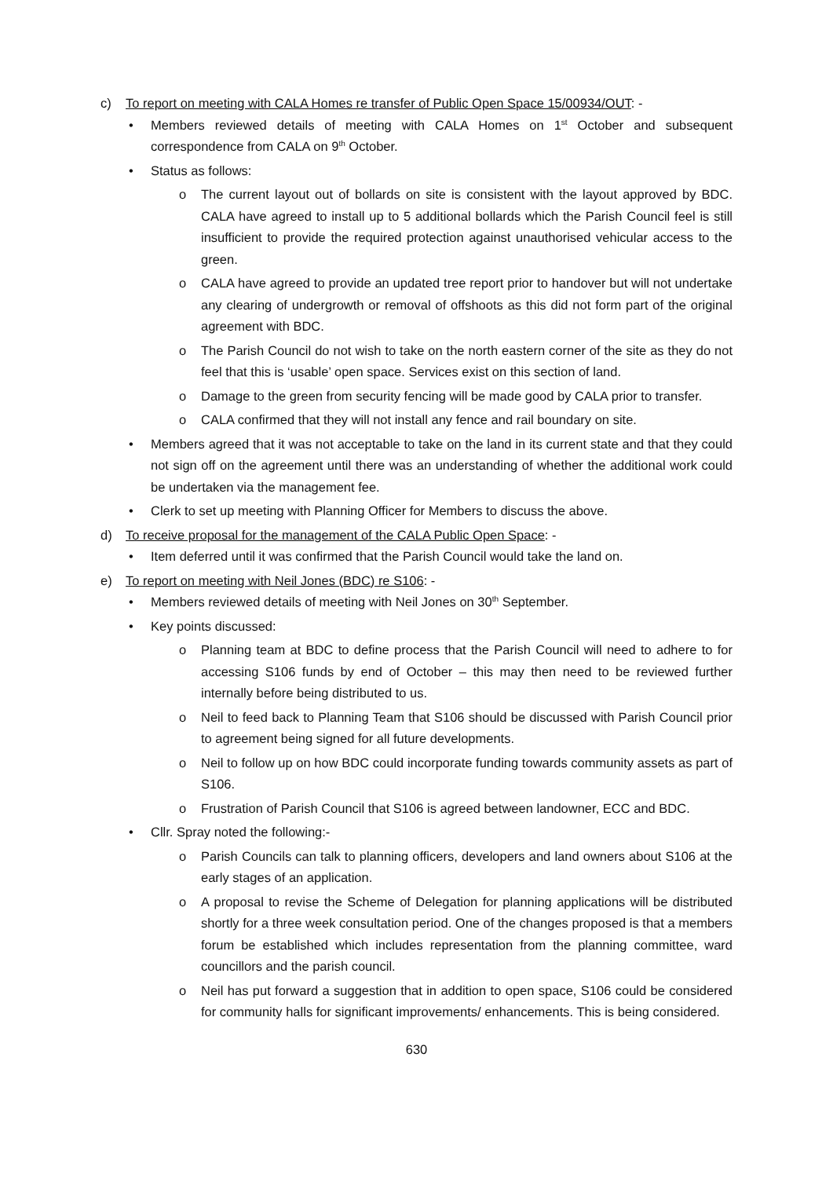c) To report on meeting with CALA Homes re transfer of Public Open Space 15/00934/OUT: -
• Members reviewed details of meeting with CALA Homes on 1<sup>st</sup> October and subsequent correspondence from CALA on 9<sup>th</sup> October.
• Status as follows:
o The current layout out of bollards on site is consistent with the layout approved by BDC. CALA have agreed to install up to 5 additional bollards which the Parish Council feel is still insufficient to provide the required protection against unauthorised vehicular access to the green.
o CALA have agreed to provide an updated tree report prior to handover but will not undertake any clearing of undergrowth or removal of offshoots as this did not form part of the original agreement with BDC.
o The Parish Council do not wish to take on the north eastern corner of the site as they do not feel that this is ‘usable’ open space. Services exist on this section of land.
o Damage to the green from security fencing will be made good by CALA prior to transfer.
o CALA confirmed that they will not install any fence and rail boundary on site.
• Members agreed that it was not acceptable to take on the land in its current state and that they could not sign off on the agreement until there was an understanding of whether the additional work could be undertaken via the management fee.
• Clerk to set up meeting with Planning Officer for Members to discuss the above.
d) To receive proposal for the management of the CALA Public Open Space: -
• Item deferred until it was confirmed that the Parish Council would take the land on.
e) To report on meeting with Neil Jones (BDC) re S106: -
• Members reviewed details of meeting with Neil Jones on 30<sup>th</sup> September.
• Key points discussed:
o Planning team at BDC to define process that the Parish Council will need to adhere to for accessing S106 funds by end of October – this may then need to be reviewed further internally before being distributed to us.
o Neil to feed back to Planning Team that S106 should be discussed with Parish Council prior to agreement being signed for all future developments.
o Neil to follow up on how BDC could incorporate funding towards community assets as part of S106.
o Frustration of Parish Council that S106 is agreed between landowner, ECC and BDC.
• Cllr. Spray noted the following:-
o Parish Councils can talk to planning officers, developers and land owners about S106 at the early stages of an application.
o A proposal to revise the Scheme of Delegation for planning applications will be distributed shortly for a three week consultation period. One of the changes proposed is that a members forum be established which includes representation from the planning committee, ward councillors and the parish council.
o Neil has put forward a suggestion that in addition to open space, S106 could be considered for community halls for significant improvements/ enhancements. This is being considered.
630